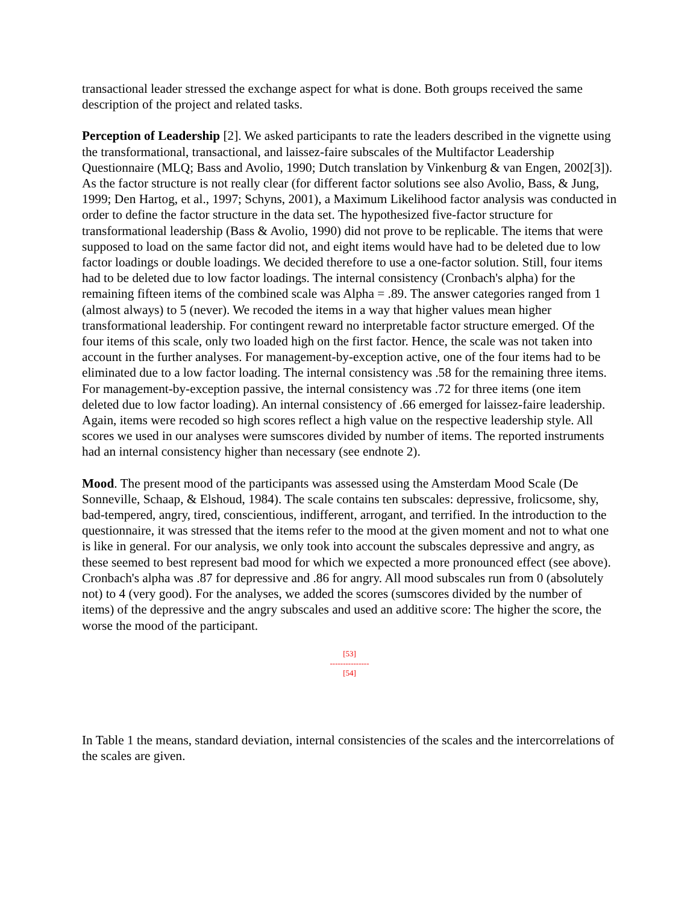transactional leader stressed the exchange aspect for what is done. Both groups received the same description of the project and related tasks.
Perception of Leadership [2]. We asked participants to rate the leaders described in the vignette using the transformational, transactional, and laissez-faire subscales of the Multifactor Leadership Questionnaire (MLQ; Bass and Avolio, 1990; Dutch translation by Vinkenburg & van Engen, 2002[3]). As the factor structure is not really clear (for different factor solutions see also Avolio, Bass, & Jung, 1999; Den Hartog, et al., 1997; Schyns, 2001), a Maximum Likelihood factor analysis was conducted in order to define the factor structure in the data set. The hypothesized five-factor structure for transformational leadership (Bass & Avolio, 1990) did not prove to be replicable. The items that were supposed to load on the same factor did not, and eight items would have had to be deleted due to low factor loadings or double loadings. We decided therefore to use a one-factor solution. Still, four items had to be deleted due to low factor loadings. The internal consistency (Cronbach's alpha) for the remaining fifteen items of the combined scale was Alpha = .89. The answer categories ranged from 1 (almost always) to 5 (never). We recoded the items in a way that higher values mean higher transformational leadership. For contingent reward no interpretable factor structure emerged. Of the four items of this scale, only two loaded high on the first factor. Hence, the scale was not taken into account in the further analyses. For management-by-exception active, one of the four items had to be eliminated due to a low factor loading. The internal consistency was .58 for the remaining three items. For management-by-exception passive, the internal consistency was .72 for three items (one item deleted due to low factor loading). An internal consistency of .66 emerged for laissez-faire leadership. Again, items were recoded so high scores reflect a high value on the respective leadership style. All scores we used in our analyses were sumscores divided by number of items. The reported instruments had an internal consistency higher than necessary (see endnote 2).
Mood. The present mood of the participants was assessed using the Amsterdam Mood Scale (De Sonneville, Schaap, & Elshoud, 1984). The scale contains ten subscales: depressive, frolicsome, shy, bad-tempered, angry, tired, conscientious, indifferent, arrogant, and terrified. In the introduction to the questionnaire, it was stressed that the items refer to the mood at the given moment and not to what one is like in general. For our analysis, we only took into account the subscales depressive and angry, as these seemed to best represent bad mood for which we expected a more pronounced effect (see above). Cronbach's alpha was .87 for depressive and .86 for angry. All mood subscales run from 0 (absolutely not) to 4 (very good). For the analyses, we added the scores (sumscores divided by the number of items) of the depressive and the angry subscales and used an additive score: The higher the score, the worse the mood of the participant.
[53]
---------------
[54]
In Table 1 the means, standard deviation, internal consistencies of the scales and the intercorrelations of the scales are given.